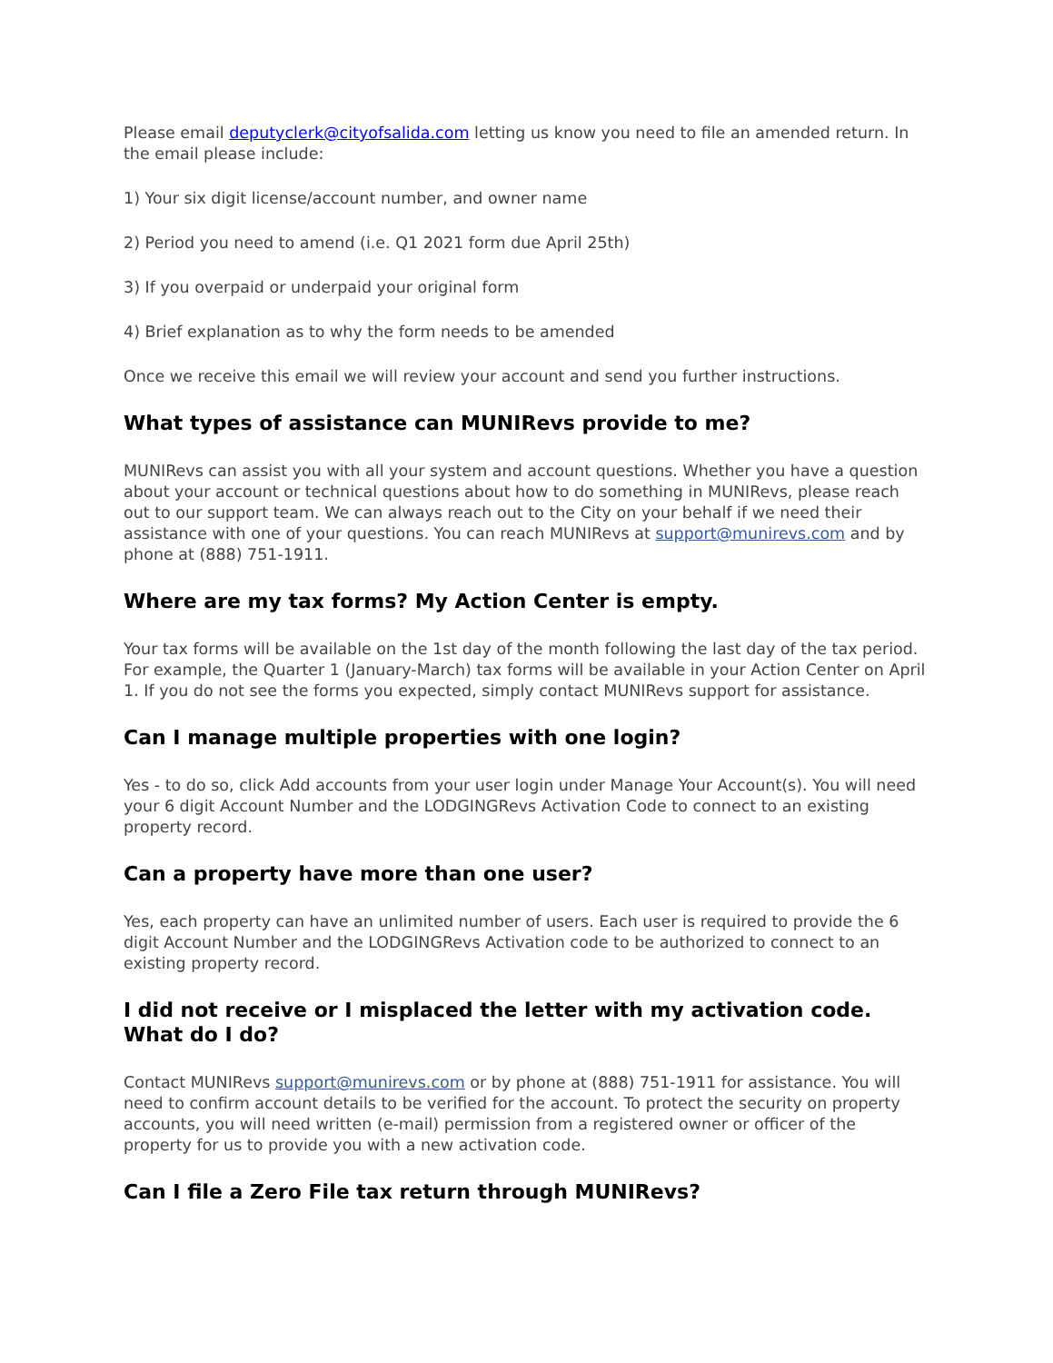Please email deputyclerk@cityofsalida.com letting us know you need to file an amended return. In the email please include:
1) Your six digit license/account number, and owner name
2) Period you need to amend (i.e. Q1 2021 form due April 25th)
3) If you overpaid or underpaid your original form
4) Brief explanation as to why the form needs to be amended
Once we receive this email we will review your account and send you further instructions.
What types of assistance can MUNIRevs provide to me?
MUNIRevs can assist you with all your system and account questions. Whether you have a question about your account or technical questions about how to do something in MUNIRevs, please reach out to our support team. We can always reach out to the City on your behalf if we need their assistance with one of your questions. You can reach MUNIRevs at support@munirevs.com and by phone at (888) 751-1911.
Where are my tax forms? My Action Center is empty.
Your tax forms will be available on the 1st day of the month following the last day of the tax period. For example, the Quarter 1 (January-March) tax forms will be available in your Action Center on April 1. If you do not see the forms you expected, simply contact MUNIRevs support for assistance.
Can I manage multiple properties with one login?
Yes - to do so, click Add accounts from your user login under Manage Your Account(s). You will need your 6 digit Account Number and the LODGINGRevs Activation Code to connect to an existing property record.
Can a property have more than one user?
Yes, each property can have an unlimited number of users. Each user is required to provide the 6 digit Account Number and the LODGINGRevs Activation code to be authorized to connect to an existing property record.
I did not receive or I misplaced the letter with my activation code. What do I do?
Contact MUNIRevs support@munirevs.com or by phone at (888) 751-1911 for assistance. You will need to confirm account details to be verified for the account. To protect the security on property accounts, you will need written (e-mail) permission from a registered owner or officer of the property for us to provide you with a new activation code.
Can I file a Zero File tax return through MUNIRevs?